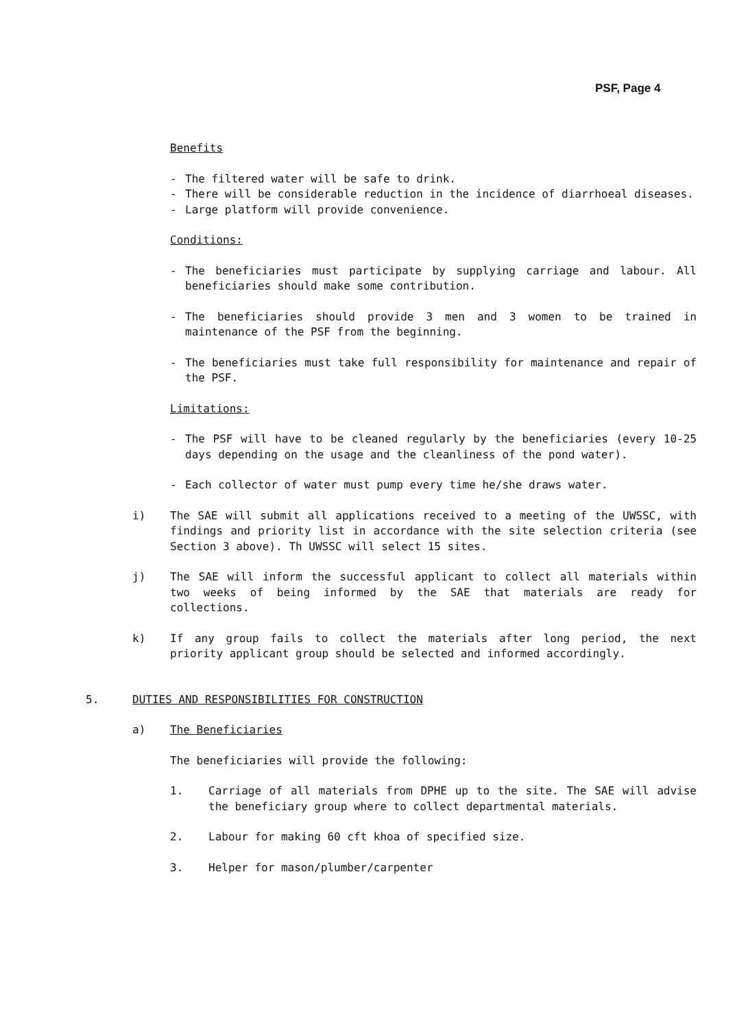PSF, Page 4
Benefits
- The filtered water will be safe to drink.
- There will be considerable reduction in the incidence of diarrhoeal diseases.
- Large platform will provide convenience.
Conditions:
- The beneficiaries must participate by supplying carriage and labour. All beneficiaries should make some contribution.
- The beneficiaries should provide 3 men and 3 women to be trained in maintenance of the PSF from the beginning.
- The beneficiaries must take full responsibility for maintenance and repair of the PSF.
Limitations:
- The PSF will have to be cleaned regularly by the beneficiaries (every 10-25 days depending on the usage and the cleanliness of the pond water).
- Each collector of water must pump every time he/she draws water.
i) The SAE will submit all applications received to a meeting of the UWSSC, with findings and priority list in accordance with the site selection criteria (see Section 3 above). Th UWSSC will select 15 sites.
j) The SAE will inform the successful applicant to collect all materials within two weeks of being informed by the SAE that materials are ready for collections.
k) If any group fails to collect the materials after long period, the next priority applicant group should be selected and informed accordingly.
5. DUTIES AND RESPONSIBILITIES FOR CONSTRUCTION
a) The Beneficiaries
The beneficiaries will provide the following:
1. Carriage of all materials from DPHE up to the site. The SAE will advise the beneficiary group where to collect departmental materials.
2. Labour for making 60 cft khoa of specified size.
3. Helper for mason/plumber/carpenter